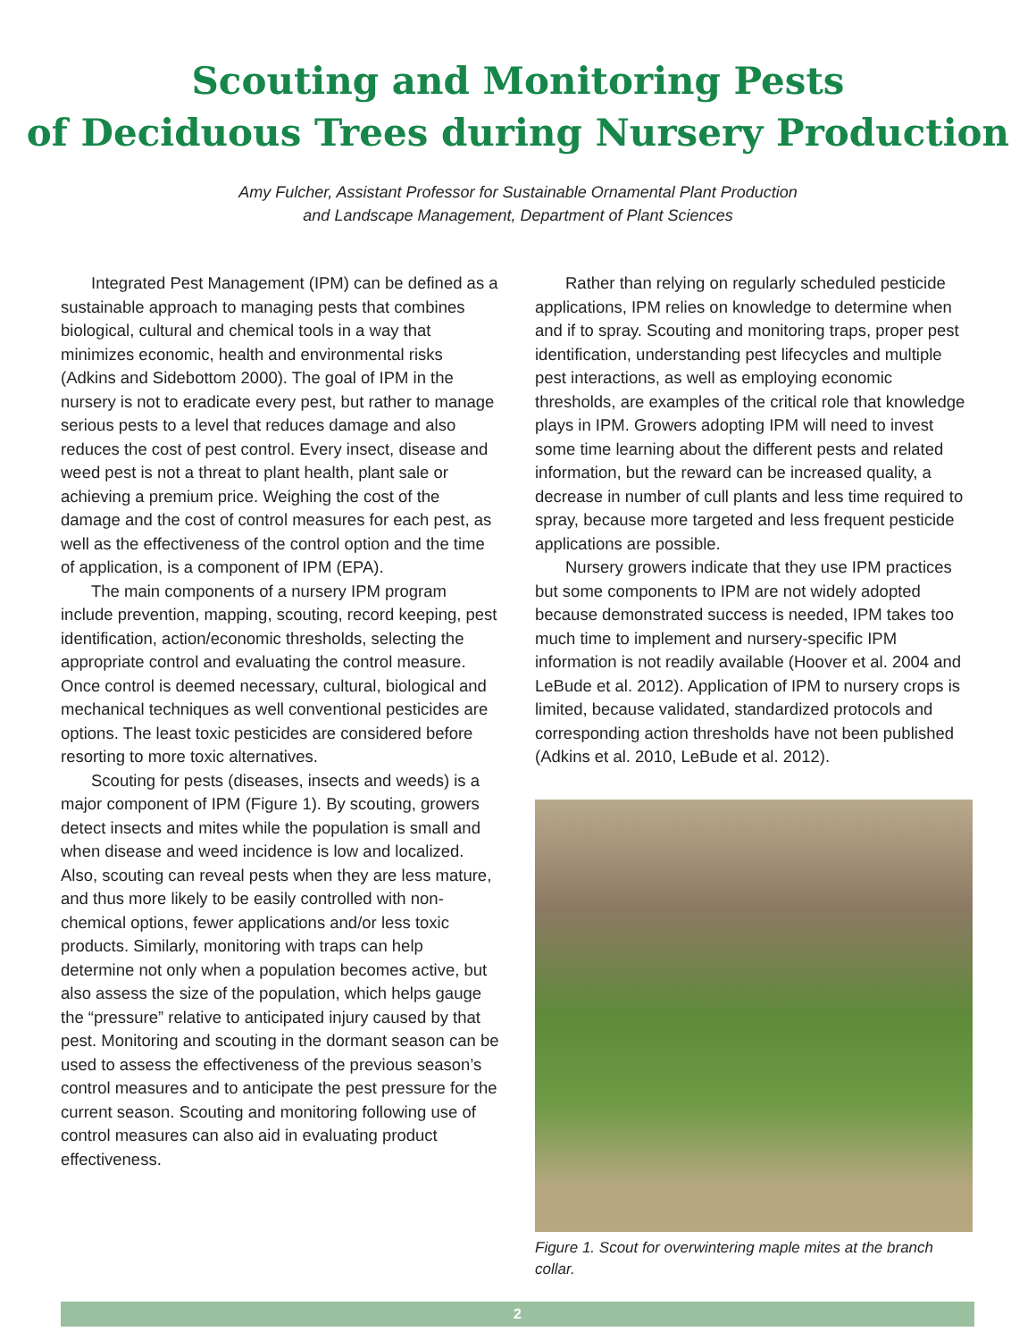Scouting and Monitoring Pests
of Deciduous Trees during Nursery Production
Amy Fulcher, Assistant Professor for Sustainable Ornamental Plant Production
and Landscape Management, Department of Plant Sciences
Integrated Pest Management (IPM) can be defined as a sustainable approach to managing pests that combines biological, cultural and chemical tools in a way that minimizes economic, health and environmental risks (Adkins and Sidebottom 2000). The goal of IPM in the nursery is not to eradicate every pest, but rather to manage serious pests to a level that reduces damage and also reduces the cost of pest control. Every insect, disease and weed pest is not a threat to plant health, plant sale or achieving a premium price. Weighing the cost of the damage and the cost of control measures for each pest, as well as the effectiveness of the control option and the time of application, is a component of IPM (EPA).
The main components of a nursery IPM program include prevention, mapping, scouting, record keeping, pest identification, action/economic thresholds, selecting the appropriate control and evaluating the control measure. Once control is deemed necessary, cultural, biological and mechanical techniques as well conventional pesticides are options. The least toxic pesticides are considered before resorting to more toxic alternatives.
Scouting for pests (diseases, insects and weeds) is a major component of IPM (Figure 1). By scouting, growers detect insects and mites while the population is small and when disease and weed incidence is low and localized. Also, scouting can reveal pests when they are less mature, and thus more likely to be easily controlled with non-chemical options, fewer applications and/or less toxic products. Similarly, monitoring with traps can help determine not only when a population becomes active, but also assess the size of the population, which helps gauge the “pressure” relative to anticipated injury caused by that pest. Monitoring and scouting in the dormant season can be used to assess the effectiveness of the previous season’s control measures and to anticipate the pest pressure for the current season. Scouting and monitoring following use of control measures can also aid in evaluating product effectiveness.
Rather than relying on regularly scheduled pesticide applications, IPM relies on knowledge to determine when and if to spray. Scouting and monitoring traps, proper pest identification, understanding pest lifecycles and multiple pest interactions, as well as employing economic thresholds, are examples of the critical role that knowledge plays in IPM. Growers adopting IPM will need to invest some time learning about the different pests and related information, but the reward can be increased quality, a decrease in number of cull plants and less time required to spray, because more targeted and less frequent pesticide applications are possible.
Nursery growers indicate that they use IPM practices but some components to IPM are not widely adopted because demonstrated success is needed, IPM takes too much time to implement and nursery-specific IPM information is not readily available (Hoover et al. 2004 and LeBude et al. 2012). Application of IPM to nursery crops is limited, because validated, standardized protocols and corresponding action thresholds have not been published (Adkins et al. 2010, LeBude et al. 2012).
Figure 1. Scout for overwintering maple mites at the branch collar.
2